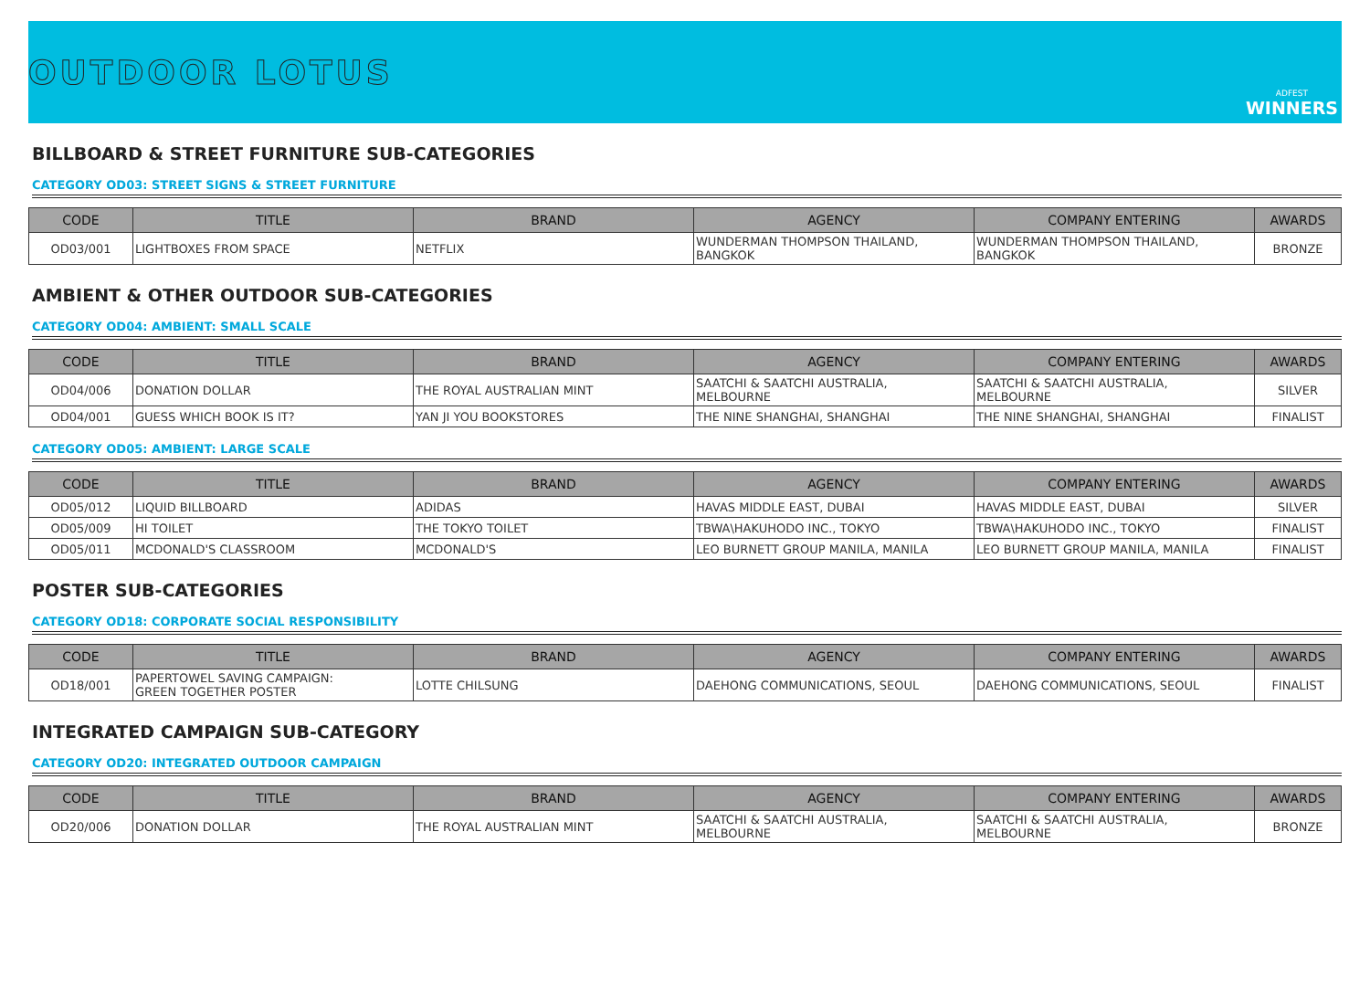OUTDOOR LOTUS
ADFEST
WINNERS
BILLBOARD & STREET FURNITURE SUB-CATEGORIES
CATEGORY OD03: STREET SIGNS & STREET FURNITURE
| CODE | TITLE | BRAND | AGENCY | COMPANY ENTERING | AWARDS |
| --- | --- | --- | --- | --- | --- |
| OD03/001 | LIGHTBOXES FROM SPACE | NETFLIX | WUNDERMAN THOMPSON THAILAND, BANGKOK | WUNDERMAN THOMPSON THAILAND, BANGKOK | BRONZE |
AMBIENT & OTHER OUTDOOR SUB-CATEGORIES
CATEGORY OD04: AMBIENT: SMALL SCALE
| CODE | TITLE | BRAND | AGENCY | COMPANY ENTERING | AWARDS |
| --- | --- | --- | --- | --- | --- |
| OD04/006 | DONATION DOLLAR | THE ROYAL AUSTRALIAN MINT | SAATCHI & SAATCHI AUSTRALIA, MELBOURNE | SAATCHI & SAATCHI AUSTRALIA, MELBOURNE | SILVER |
| OD04/001 | GUESS WHICH BOOK IS IT? | YAN JI YOU BOOKSTORES | THE NINE SHANGHAI, SHANGHAI | THE NINE SHANGHAI, SHANGHAI | FINALIST |
CATEGORY OD05: AMBIENT: LARGE SCALE
| CODE | TITLE | BRAND | AGENCY | COMPANY ENTERING | AWARDS |
| --- | --- | --- | --- | --- | --- |
| OD05/012 | LIQUID BILLBOARD | ADIDAS | HAVAS MIDDLE EAST, DUBAI | HAVAS MIDDLE EAST, DUBAI | SILVER |
| OD05/009 | HI TOILET | THE TOKYO TOILET | TBWA\HAKUHODO INC., TOKYO | TBWA\HAKUHODO INC., TOKYO | FINALIST |
| OD05/011 | MCDONALD'S CLASSROOM | MCDONALD'S | LEO BURNETT GROUP MANILA, MANILA | LEO BURNETT GROUP MANILA, MANILA | FINALIST |
POSTER SUB-CATEGORIES
CATEGORY OD18: CORPORATE SOCIAL RESPONSIBILITY
| CODE | TITLE | BRAND | AGENCY | COMPANY ENTERING | AWARDS |
| --- | --- | --- | --- | --- | --- |
| OD18/001 | PAPERTOWEL SAVING CAMPAIGN: GREEN TOGETHER POSTER | LOTTE CHILSUNG | DAEHONG COMMUNICATIONS, SEOUL | DAEHONG COMMUNICATIONS, SEOUL | FINALIST |
INTEGRATED CAMPAIGN SUB-CATEGORY
CATEGORY OD20: INTEGRATED OUTDOOR CAMPAIGN
| CODE | TITLE | BRAND | AGENCY | COMPANY ENTERING | AWARDS |
| --- | --- | --- | --- | --- | --- |
| OD20/006 | DONATION DOLLAR | THE ROYAL AUSTRALIAN MINT | SAATCHI & SAATCHI AUSTRALIA, MELBOURNE | SAATCHI & SAATCHI AUSTRALIA, MELBOURNE | BRONZE |